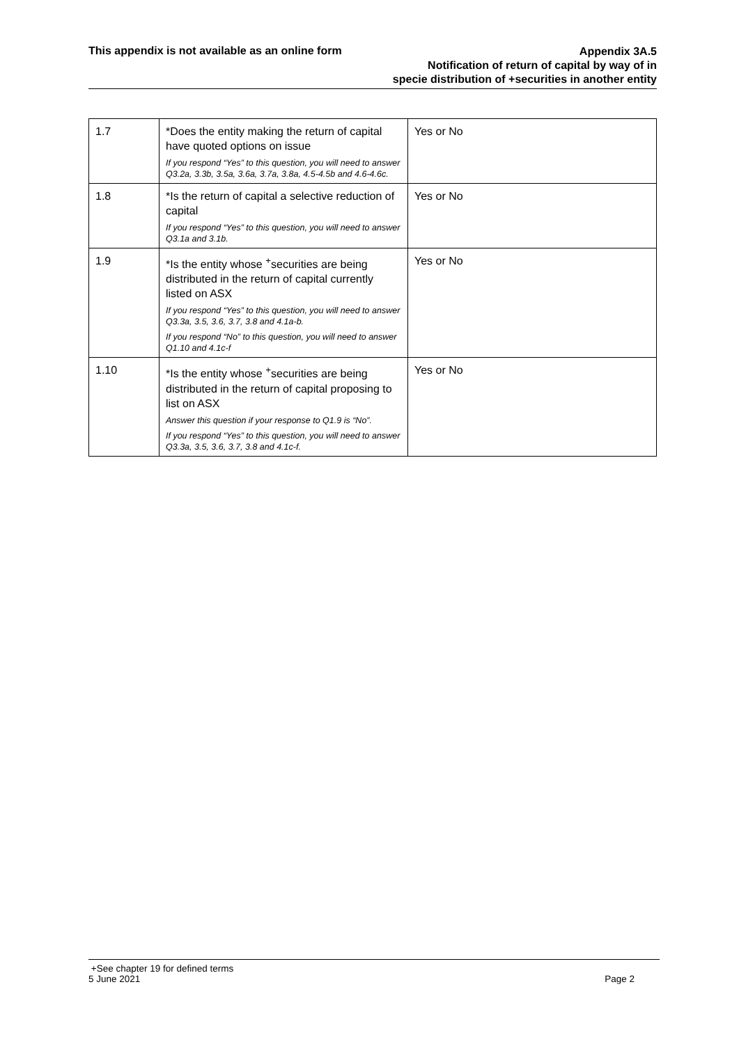This appendix is not available as an online form
Appendix 3A.5
Notification of return of capital by way of in
specie distribution of +securities in another entity
| 1.7 | *Does the entity making the return of capital have quoted options on issue If you respond “Yes” to this question, you will need to answer Q3.2a, 3.3b, 3.5a, 3.6a, 3.7a, 3.8a, 4.5-4.5b and 4.6-4.6c. | Yes or No |
| 1.8 | *Is the return of capital a selective reduction of capital If you respond “Yes” to this question, you will need to answer Q3.1a and 3.1b. | Yes or No |
| 1.9 | *Is the entity whose <sup>+</sup>securities are being distributed in the return of capital currently listed on ASX If you respond “Yes” to this question, you will need to answer Q3.3a, 3.5, 3.6, 3.7, 3.8 and 4.1a-b. If you respond “No” to this question, you will need to answer Q1.10 and 4.1c-f | Yes or No |
| 1.10 | *Is the entity whose <sup>+</sup>securities are being distributed in the return of capital proposing to list on ASX Answer this question if your response to Q1.9 is “No”. If you respond “Yes” to this question, you will need to answer Q3.3a, 3.5, 3.6, 3.7, 3.8 and 4.1c-f. | Yes or No |
+See chapter 19 for defined terms
Page 2 5 June 2021